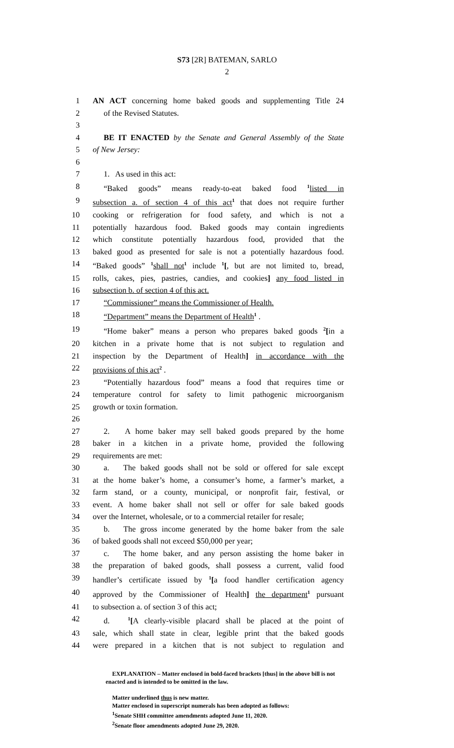S73 [2R] BATEMAN, SARLO
2
1 AN ACT concerning home baked goods and supplementing Title 24
2 of the Revised Statutes.
3
4 BE IT ENACTED by the Senate and General Assembly of the State
5 of New Jersey:
6
7 1. As used in this act:
8 “Baked goods” means ready-to-eat baked food <sup>1</sup>listed in
9 subsection a. of section 4 of this act<sup>1</sup> that does not require further
10 cooking or refrigeration for food safety, and which is not a
11 potentially hazardous food. Baked goods may contain ingredients
12 which constitute potentially hazardous food, provided that the
13 baked good as presented for sale is not a potentially hazardous food.
14 “Baked goods” <sup>1</sup>shall not<sup>1</sup> include <sup>1</sup>[, but are not limited to, bread,
15 rolls, cakes, pies, pastries, candies, and cookies] any food listed in
16 subsection b. of section 4 of this act.
17 “Commissioner” means the Commissioner of Health.
18 “Department” means the Department of Health<sup>1</sup> .
19 “Home baker” means a person who prepares baked goods <sup>2</sup>[in a
20 kitchen in a private home that is not subject to regulation and
21 inspection by the Department of Health] in accordance with the
22 provisions of this act<sup>2</sup> .
23 “Potentially hazardous food” means a food that requires time or
24 temperature control for safety to limit pathogenic microorganism
25 growth or toxin formation.
26
27 2. A home baker may sell baked goods prepared by the home
28 baker in a kitchen in a private home, provided the following
29 requirements are met:
30 a. The baked goods shall not be sold or offered for sale except
31 at the home baker’s home, a consumer’s home, a farmer’s market, a
32 farm stand, or a county, municipal, or nonprofit fair, festival, or
33 event. A home baker shall not sell or offer for sale baked goods
34 over the Internet, wholesale, or to a commercial retailer for resale;
35 b. The gross income generated by the home baker from the sale
36 of baked goods shall not exceed $50,000 per year;
37 c. The home baker, and any person assisting the home baker in
38 the preparation of baked goods, shall possess a current, valid food
39 handler’s certificate issued by <sup>1</sup>[a food handler certification agency
40 approved by the Commissioner of Health] the department<sup>1</sup> pursuant
41 to subsection a. of section 3 of this act;
42 d. <sup>1</sup>[A clearly-visible placard shall be placed at the point of
43 sale, which shall state in clear, legible print that the baked goods
44 were prepared in a kitchen that is not subject to regulation and
EXPLANATION – Matter enclosed in bold-faced brackets [thus] in the above bill is not enacted and is intended to be omitted in the law.
Matter underlined thus is new matter.
Matter enclosed in superscript numerals has been adopted as follows:
<sup>1</sup> Senate SHH committee amendments adopted June 11, 2020.
<sup>2</sup> Senate floor amendments adopted June 29, 2020.